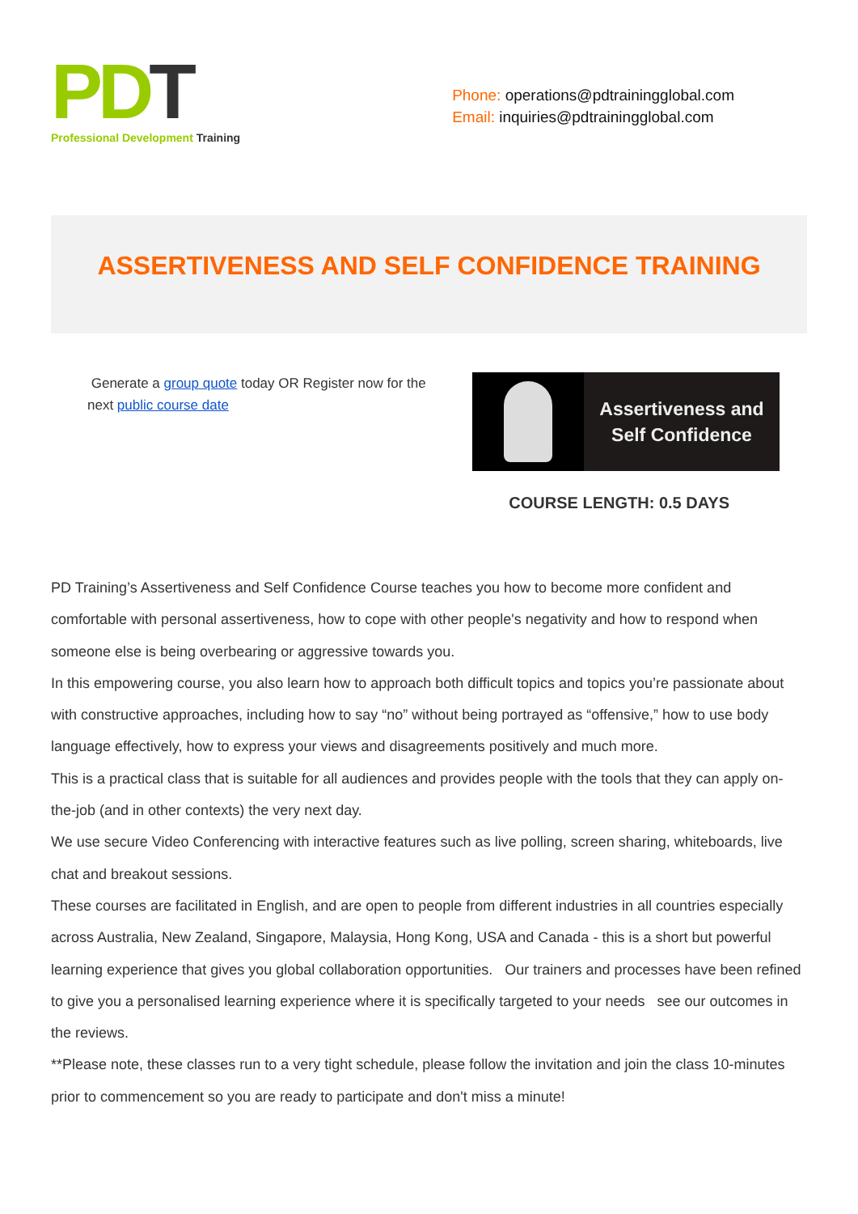PD T
Professional Development Training
Phone: operations@pdtrainingglobal.com
Email: inquiries@pdtrainingglobal.com
ASSERTIVENESS AND SELF CONFIDENCE TRAINING
Generate a group quote today OR Register now for the next public course date
Assertiveness and
Self Confidence
COURSE LENGTH: 0.5 DAYS
PD Training’s Assertiveness and Self Confidence Course teaches you how to become more confident and comfortable with personal assertiveness, how to cope with other people's negativity and how to respond when someone else is being overbearing or aggressive towards you.
In this empowering course, you also learn how to approach both difficult topics and topics you’re passionate about with constructive approaches, including how to say “no” without being portrayed as “offensive,” how to use body language effectively, how to express your views and disagreements positively and much more.
This is a practical class that is suitable for all audiences and provides people with the tools that they can apply on-the-job (and in other contexts) the very next day.
We use secure Video Conferencing with interactive features such as live polling, screen sharing, whiteboards, live chat and breakout sessions.
These courses are facilitated in English, and are open to people from different industries in all countries especially across Australia, New Zealand, Singapore, Malaysia, Hong Kong, USA and Canada - this is a short but powerful learning experience that gives you global collaboration opportunities. Our trainers and processes have been refined to give you a personalised learning experience where it is specifically targeted to your needs see our outcomes in the reviews.
**Please note, these classes run to a very tight schedule, please follow the invitation and join the class 10-minutes prior to commencement so you are ready to participate and don't miss a minute!